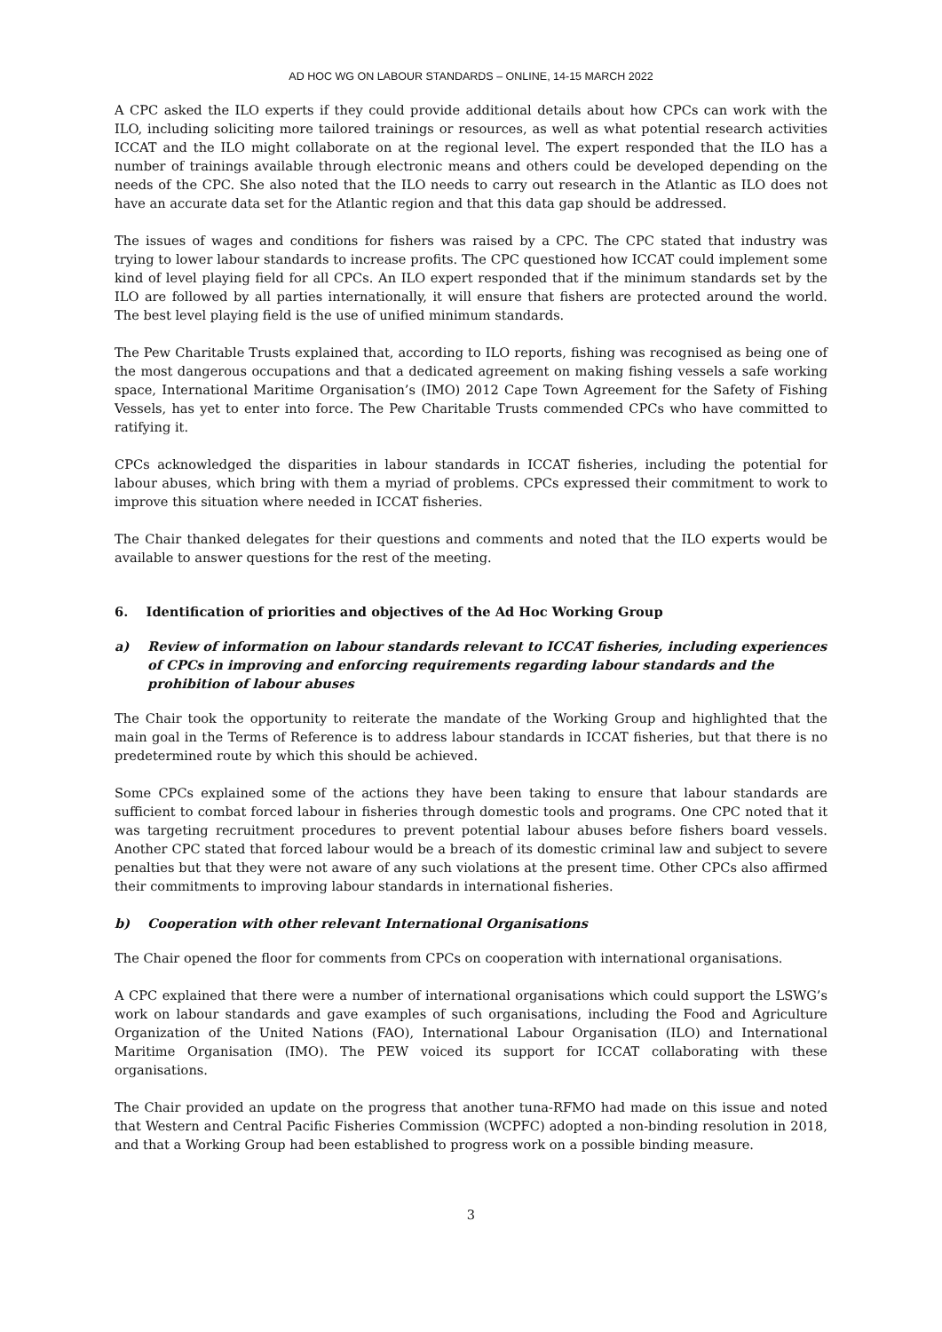AD HOC WG ON LABOUR STANDARDS – ONLINE, 14-15 MARCH 2022
A CPC asked the ILO experts if they could provide additional details about how CPCs can work with the ILO, including soliciting more tailored trainings or resources, as well as what potential research activities ICCAT and the ILO might collaborate on at the regional level. The expert responded that the ILO has a number of trainings available through electronic means and others could be developed depending on the needs of the CPC. She also noted that the ILO needs to carry out research in the Atlantic as ILO does not have an accurate data set for the Atlantic region and that this data gap should be addressed.
The issues of wages and conditions for fishers was raised by a CPC. The CPC stated that industry was trying to lower labour standards to increase profits. The CPC questioned how ICCAT could implement some kind of level playing field for all CPCs. An ILO expert responded that if the minimum standards set by the ILO are followed by all parties internationally, it will ensure that fishers are protected around the world. The best level playing field is the use of unified minimum standards.
The Pew Charitable Trusts explained that, according to ILO reports, fishing was recognised as being one of the most dangerous occupations and that a dedicated agreement on making fishing vessels a safe working space, International Maritime Organisation’s (IMO) 2012 Cape Town Agreement for the Safety of Fishing Vessels, has yet to enter into force. The Pew Charitable Trusts commended CPCs who have committed to ratifying it.
CPCs acknowledged the disparities in labour standards in ICCAT fisheries, including the potential for labour abuses, which bring with them a myriad of problems. CPCs expressed their commitment to work to improve this situation where needed in ICCAT fisheries.
The Chair thanked delegates for their questions and comments and noted that the ILO experts would be available to answer questions for the rest of the meeting.
6. Identification of priorities and objectives of the Ad Hoc Working Group
a) Review of information on labour standards relevant to ICCAT fisheries, including experiences of CPCs in improving and enforcing requirements regarding labour standards and the prohibition of labour abuses
The Chair took the opportunity to reiterate the mandate of the Working Group and highlighted that the main goal in the Terms of Reference is to address labour standards in ICCAT fisheries, but that there is no predetermined route by which this should be achieved.
Some CPCs explained some of the actions they have been taking to ensure that labour standards are sufficient to combat forced labour in fisheries through domestic tools and programs. One CPC noted that it was targeting recruitment procedures to prevent potential labour abuses before fishers board vessels. Another CPC stated that forced labour would be a breach of its domestic criminal law and subject to severe penalties but that they were not aware of any such violations at the present time. Other CPCs also affirmed their commitments to improving labour standards in international fisheries.
b) Cooperation with other relevant International Organisations
The Chair opened the floor for comments from CPCs on cooperation with international organisations.
A CPC explained that there were a number of international organisations which could support the LSWG’s work on labour standards and gave examples of such organisations, including the Food and Agriculture Organization of the United Nations (FAO), International Labour Organisation (ILO) and International Maritime Organisation (IMO). The PEW voiced its support for ICCAT collaborating with these organisations.
The Chair provided an update on the progress that another tuna-RFMO had made on this issue and noted that Western and Central Pacific Fisheries Commission (WCPFC) adopted a non-binding resolution in 2018, and that a Working Group had been established to progress work on a possible binding measure.
3